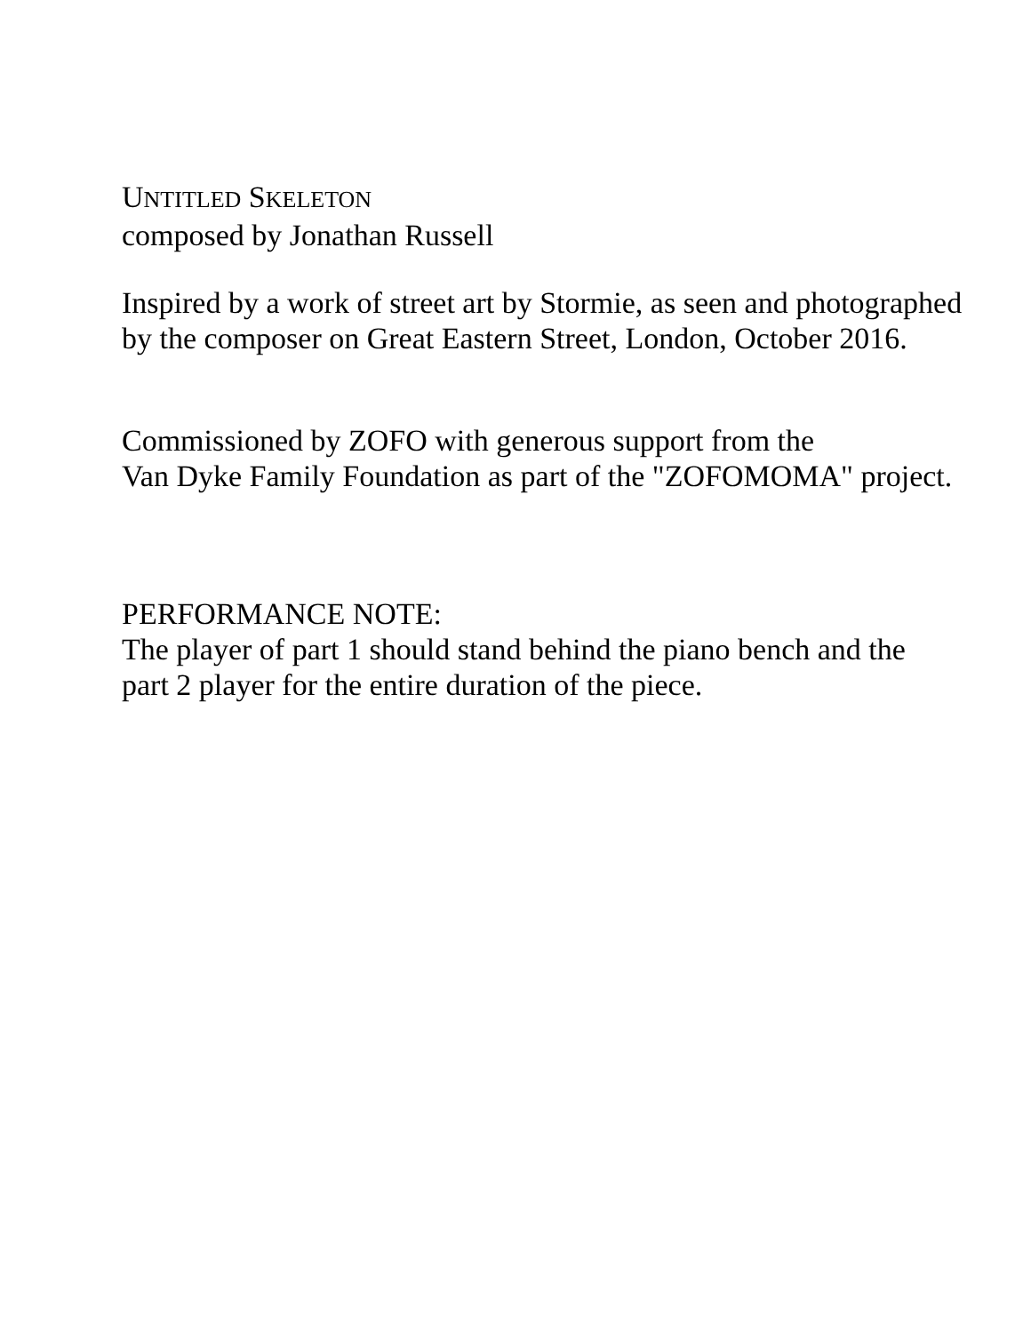UNTITLED SKELETON
composed by Jonathan Russell
Inspired by a work of street art by Stormie, as seen and photographed
by the composer on Great Eastern Street, London, October 2016.
Commissioned by ZOFO with generous support from the
Van Dyke Family Foundation as part of the "ZOFOMOMA" project.
PERFORMANCE NOTE:
The player of part 1 should stand behind the piano bench and the
part 2 player for the entire duration of the piece.